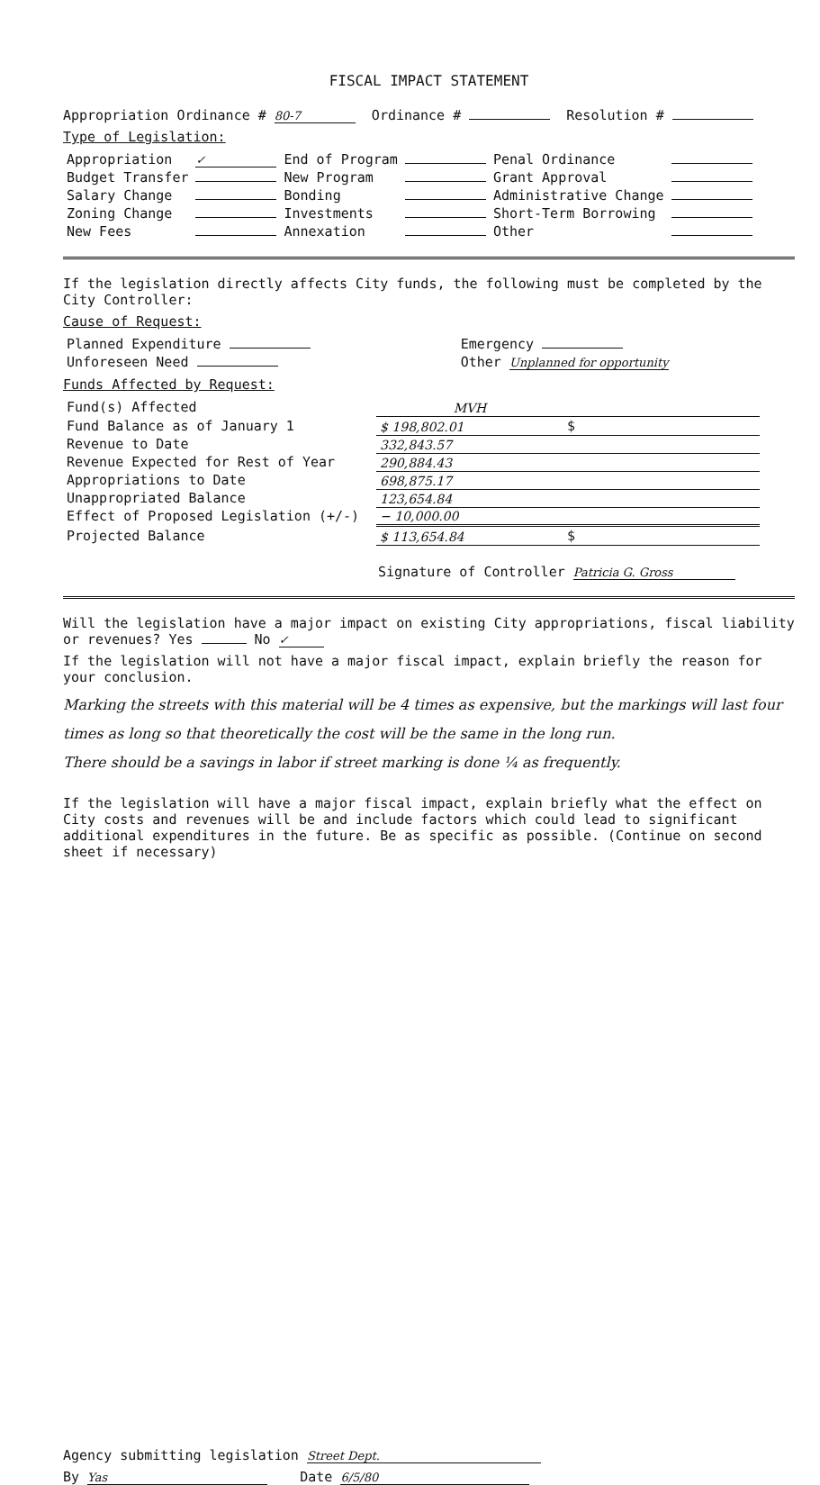FISCAL IMPACT STATEMENT
Appropriation Ordinance # 80-7 Ordinance # Resolution #
Type of Legislation:
| Appropriation | ✓ | End of Program | | Penal Ordinance | |
| Budget Transfer | | New Program | | Grant Approval | |
| Salary Change | | Bonding | | Administrative Change | |
| Zoning Change | | Investments | | Short-Term Borrowing | |
| New Fees | | Annexation | | Other | |
If the legislation directly affects City funds, the following must be completed by the City Controller:
Cause of Request:
| Planned Expenditure | Emergency |
| Unforeseen Need | Other Unplanned for opportunity |
Funds Affected by Request:
| Fund(s) Affected | MVH | |
| Fund Balance as of January 1 | $ 198,802.01 | $ |
| Revenue to Date | 332,843.57 | |
| Revenue Expected for Rest of Year | 290,884.43 | |
| Appropriations to Date | 698,875.17 | |
| Unappropriated Balance | 123,654.84 | |
| Effect of Proposed Legislation (+/-) | − 10,000.00 | |
| Projected Balance | $ 113,654.84 | $ |
Signature of Controller Patricia G. Gross
Will the legislation have a major impact on existing City appropriations, fiscal liability or revenues? Yes No ✓
If the legislation will not have a major fiscal impact, explain briefly the reason for your conclusion.
Marking the streets with this material will be 4 times as expensive, but the markings will last four times as long so that theoretically the cost will be the same in the long run.
There should be a savings in labor if street marking is done ¼ as frequently.
If the legislation will have a major fiscal impact, explain briefly what the effect on City costs and revenues will be and include factors which could lead to significant additional expenditures in the future. Be as specific as possible. (Continue on second sheet if necessary)
Agency submitting legislation Street Dept.
By Yas Date 6/5/80